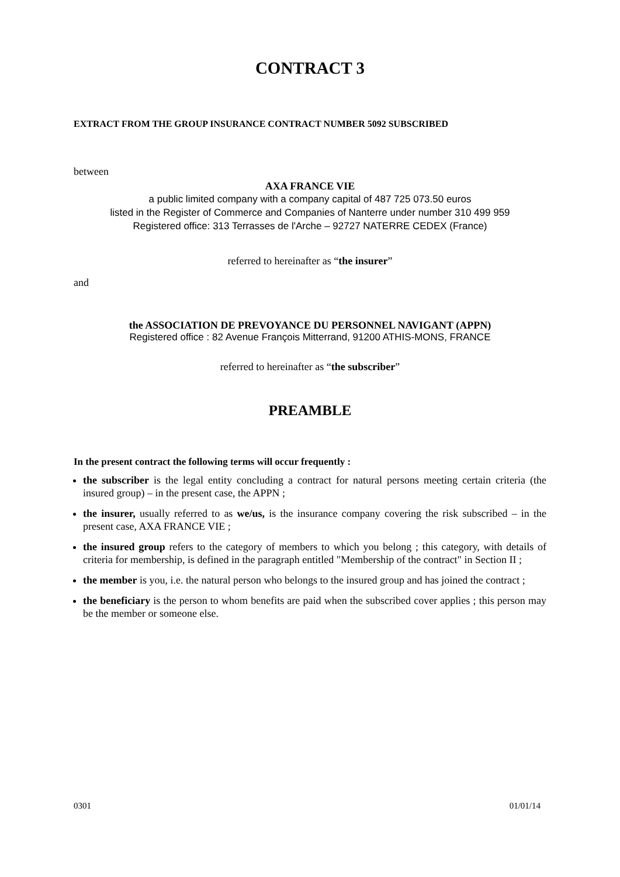CONTRACT 3
EXTRACT FROM THE GROUP INSURANCE CONTRACT NUMBER 5092 SUBSCRIBED
between
AXA FRANCE VIE
a public limited company with a company capital of 487 725 073.50 euros
listed in the Register of Commerce and Companies of Nanterre under number 310 499 959
Registered office: 313 Terrasses de l'Arche – 92727 NATERRE CEDEX (France)
referred to hereinafter as “the insurer”
and
the ASSOCIATION DE PREVOYANCE DU PERSONNEL NAVIGANT (APPN)
Registered office : 82 Avenue François Mitterrand, 91200 ATHIS-MONS, FRANCE
referred to hereinafter as “the subscriber”
PREAMBLE
In the present contract the following terms will occur frequently :
the subscriber is the legal entity concluding a contract for natural persons meeting certain criteria (the insured group) – in the present case, the APPN ;
the insurer, usually referred to as we/us, is the insurance company covering the risk subscribed – in the present case, AXA FRANCE VIE ;
the insured group refers to the category of members to which you belong ; this category, with details of criteria for membership, is defined in the paragraph entitled "Membership of the contract" in Section II ;
the member is you, i.e. the natural person who belongs to the insured group and has joined the contract ;
the beneficiary is the person to whom benefits are paid when the subscribed cover applies ; this person may be the member or someone else.
0301 01/01/14